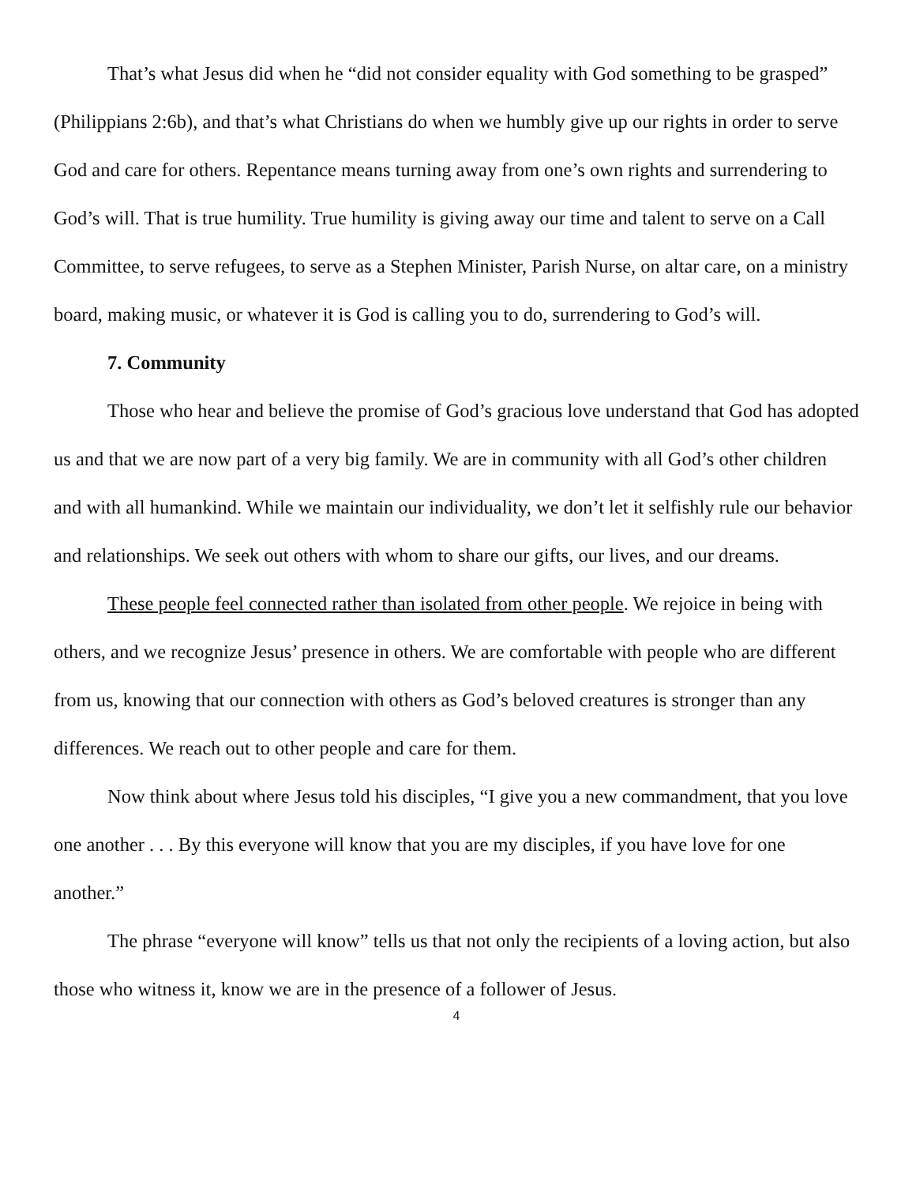That’s what Jesus did when he “did not consider equality with God something to be grasped” (Philippians 2:6b), and that’s what Christians do when we humbly give up our rights in order to serve God and care for others. Repentance means turning away from one’s own rights and surrendering to God’s will. That is true humility. True humility is giving away our time and talent to serve on a Call Committee, to serve refugees, to serve as a Stephen Minister, Parish Nurse, on altar care, on a ministry board, making music, or whatever it is God is calling you to do, surrendering to God’s will.
7. Community
Those who hear and believe the promise of God’s gracious love understand that God has adopted us and that we are now part of a very big family. We are in community with all God’s other children and with all humankind. While we maintain our individuality, we don’t let it selfishly rule our behavior and relationships. We seek out others with whom to share our gifts, our lives, and our dreams.
These people feel connected rather than isolated from other people. We rejoice in being with others, and we recognize Jesus’ presence in others. We are comfortable with people who are different from us, knowing that our connection with others as God’s beloved creatures is stronger than any differences. We reach out to other people and care for them.
Now think about where Jesus told his disciples, “I give you a new commandment, that you love one another . . . By this everyone will know that you are my disciples, if you have love for one another.”
The phrase “everyone will know” tells us that not only the recipients of a loving action, but also those who witness it, know we are in the presence of a follower of Jesus.
4